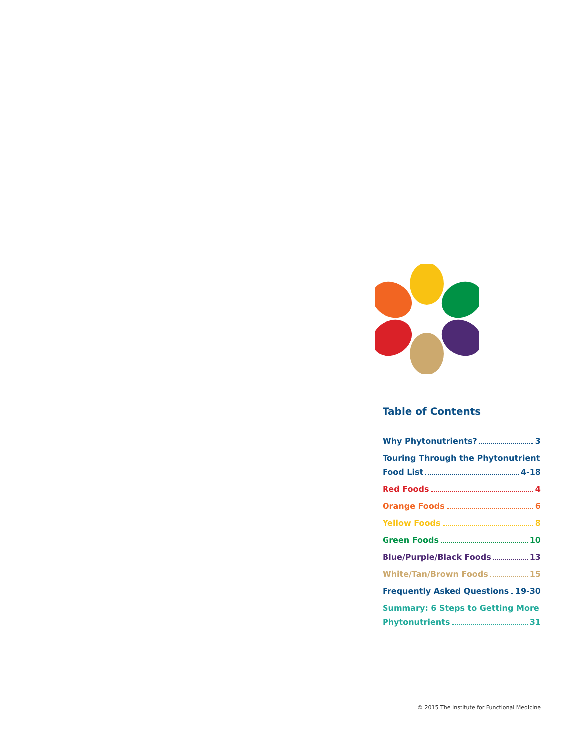Table of Contents
Why Phytonutrients? 3
Touring Through the Phytonutrient
Food List 4-18
Red Foods 4
Orange Foods 6
Yellow Foods 8
Green Foods 10
Blue/Purple/Black Foods 13
White/Tan/Brown Foods 15
Frequently Asked Questions 19-30
Summary: 6 Steps to Getting More
Phytonutrients 31
© 2015 The Institute for Functional Medicine